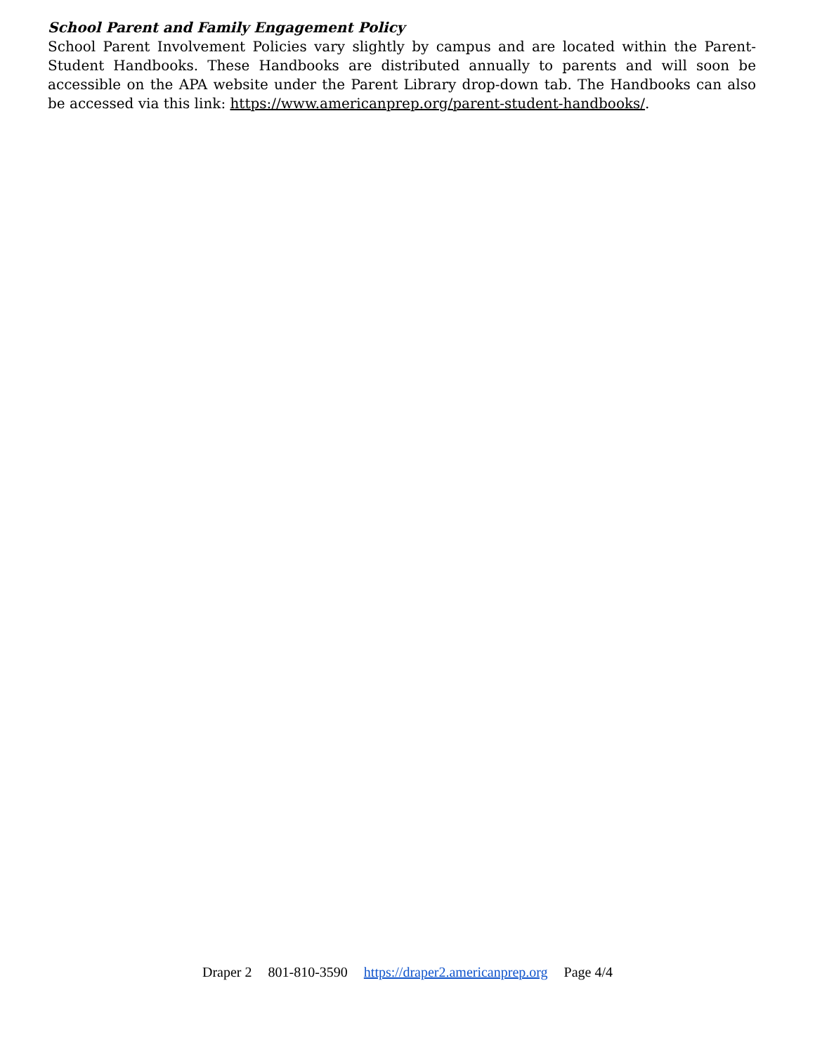School Parent and Family Engagement Policy
School Parent Involvement Policies vary slightly by campus and are located within the Parent-Student Handbooks. These Handbooks are distributed annually to parents and will soon be accessible on the APA website under the Parent Library drop-down tab. The Handbooks can also be accessed via this link: https://www.americanprep.org/parent-student-handbooks/.
Draper 2 801-810-3590 https://draper2.americanprep.org Page 4/4